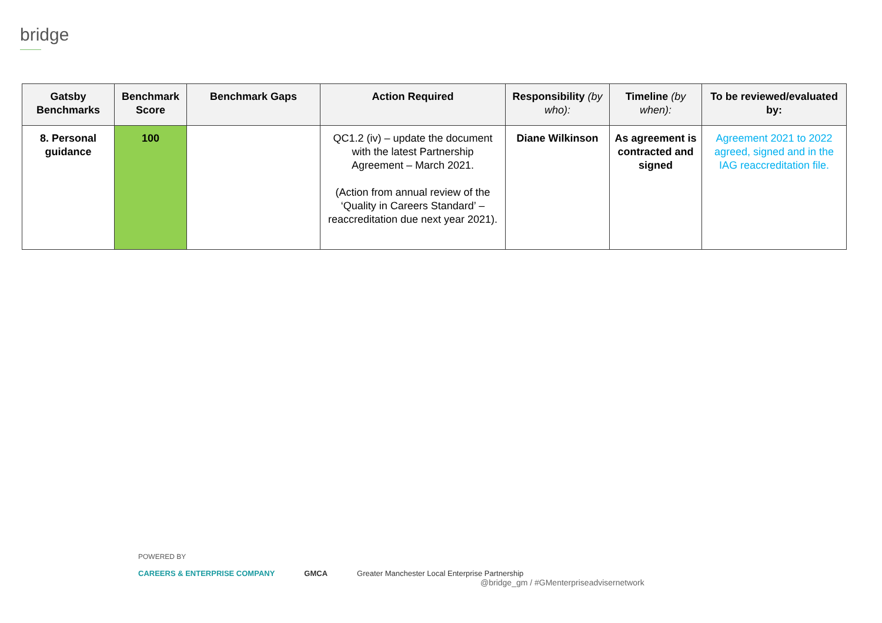bridge
| Gatsby Benchmarks | Benchmark Score | Benchmark Gaps | Action Required | Responsibility (by who): | Timeline (by when): | To be reviewed/evaluated by: |
| --- | --- | --- | --- | --- | --- | --- |
| 8. Personal guidance | 100 | | QC1.2 (iv) – update the document with the latest Partnership Agreement – March 2021. (Action from annual review of the ‘Quality in Careers Standard’ – reaccreditation due next year 2021). | Diane Wilkinson | As agreement is contracted and signed | Agreement 2021 to 2022 agreed, signed and in the IAG reaccreditation file. |
POWERED BY
CAREERS & ENTERPRISE COMPANY GMCA Greater Manchester Local Enterprise Partnership
@bridge_gm / #GMenterpriseadvisernetwork